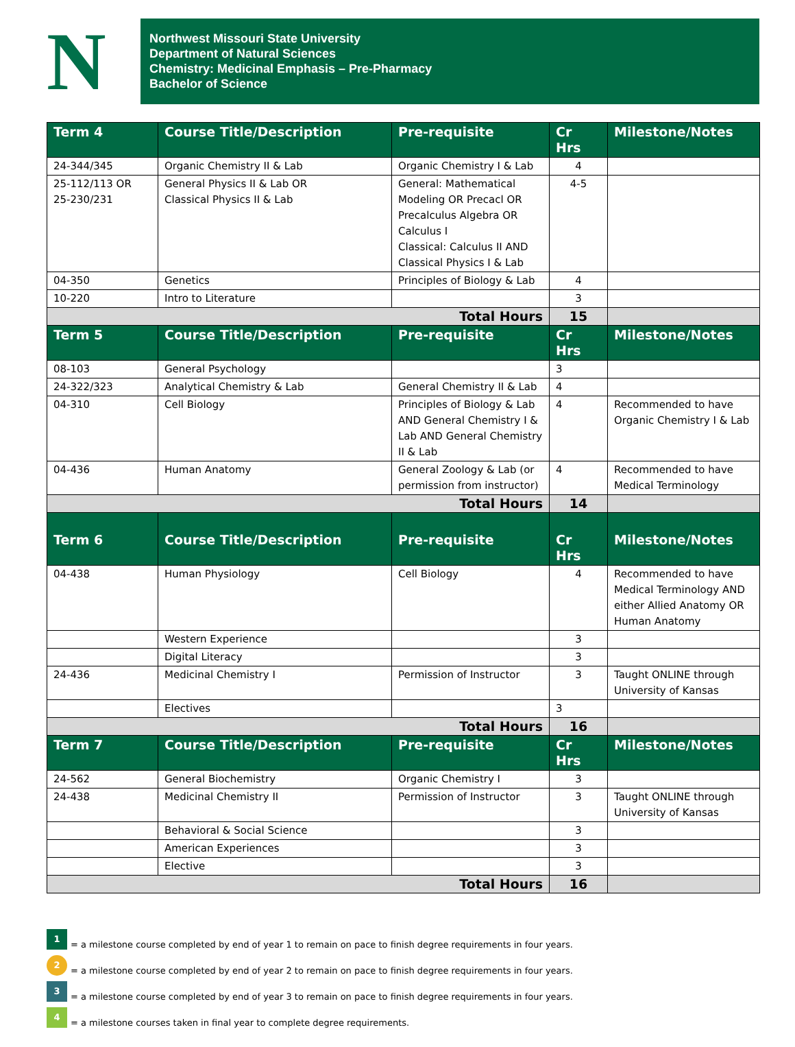N
Northwest Missouri State University
Department of Natural Sciences
Chemistry: Medicinal Emphasis – Pre-Pharmacy
Bachelor of Science
| Term 4 | Course Title/Description | Pre-requisite | Cr Hrs | Milestone/Notes |
| --- | --- | --- | --- | --- |
| 24-344/345 | Organic Chemistry II & Lab | Organic Chemistry I & Lab | 4 | |
| 25-112/113 OR 25-230/231 | General Physics II & Lab OR Classical Physics II & Lab | General: Mathematical Modeling OR Precacl OR Precalculus Algebra OR Calculus I Classical: Calculus II AND Classical Physics I & Lab | 4-5 | |
| 04-350 | Genetics | Principles of Biology & Lab | 4 | |
| 10-220 | Intro to Literature | | 3 | |
| Total Hours | | | 15 | |
| Term 5 | Course Title/Description | Pre-requisite | Cr Hrs | Milestone/Notes |
| 08-103 | General Psychology | | 3 | |
| 24-322/323 | Analytical Chemistry & Lab | General Chemistry II & Lab | 4 | |
| 04-310 | Cell Biology | Principles of Biology & Lab AND General Chemistry I & Lab AND General Chemistry II & Lab | 4 | Recommended to have Organic Chemistry I & Lab |
| 04-436 | Human Anatomy | General Zoology & Lab (or permission from instructor) | 4 | Recommended to have Medical Terminology |
| Total Hours | | | 14 | |
| Term 6 | Course Title/Description | Pre-requisite | Cr Hrs | Milestone/Notes |
| 04-438 | Human Physiology | Cell Biology | 4 | Recommended to have Medical Terminology AND either Allied Anatomy OR Human Anatomy |
| | Western Experience | | 3 | |
| | Digital Literacy | | 3 | |
| 24-436 | Medicinal Chemistry I | Permission of Instructor | 3 | Taught ONLINE through University of Kansas |
| | Electives | | 3 | |
| Total Hours | | | 16 | |
| Term 7 | Course Title/Description | Pre-requisite | Cr Hrs | Milestone/Notes |
| 24-562 | General Biochemistry | Organic Chemistry I | 3 | |
| 24-438 | Medicinal Chemistry II | Permission of Instructor | 3 | Taught ONLINE through University of Kansas |
| | Behavioral & Social Science | | 3 | |
| | American Experiences | | 3 | |
| | Elective | | 3 | |
| Total Hours | | | 16 | |
1 = a milestone course completed by end of year 1 to remain on pace to finish degree requirements in four years.
2 = a milestone course completed by end of year 2 to remain on pace to finish degree requirements in four years.
3 = a milestone course completed by end of year 3 to remain on pace to finish degree requirements in four years.
4 = a milestone courses taken in final year to complete degree requirements.